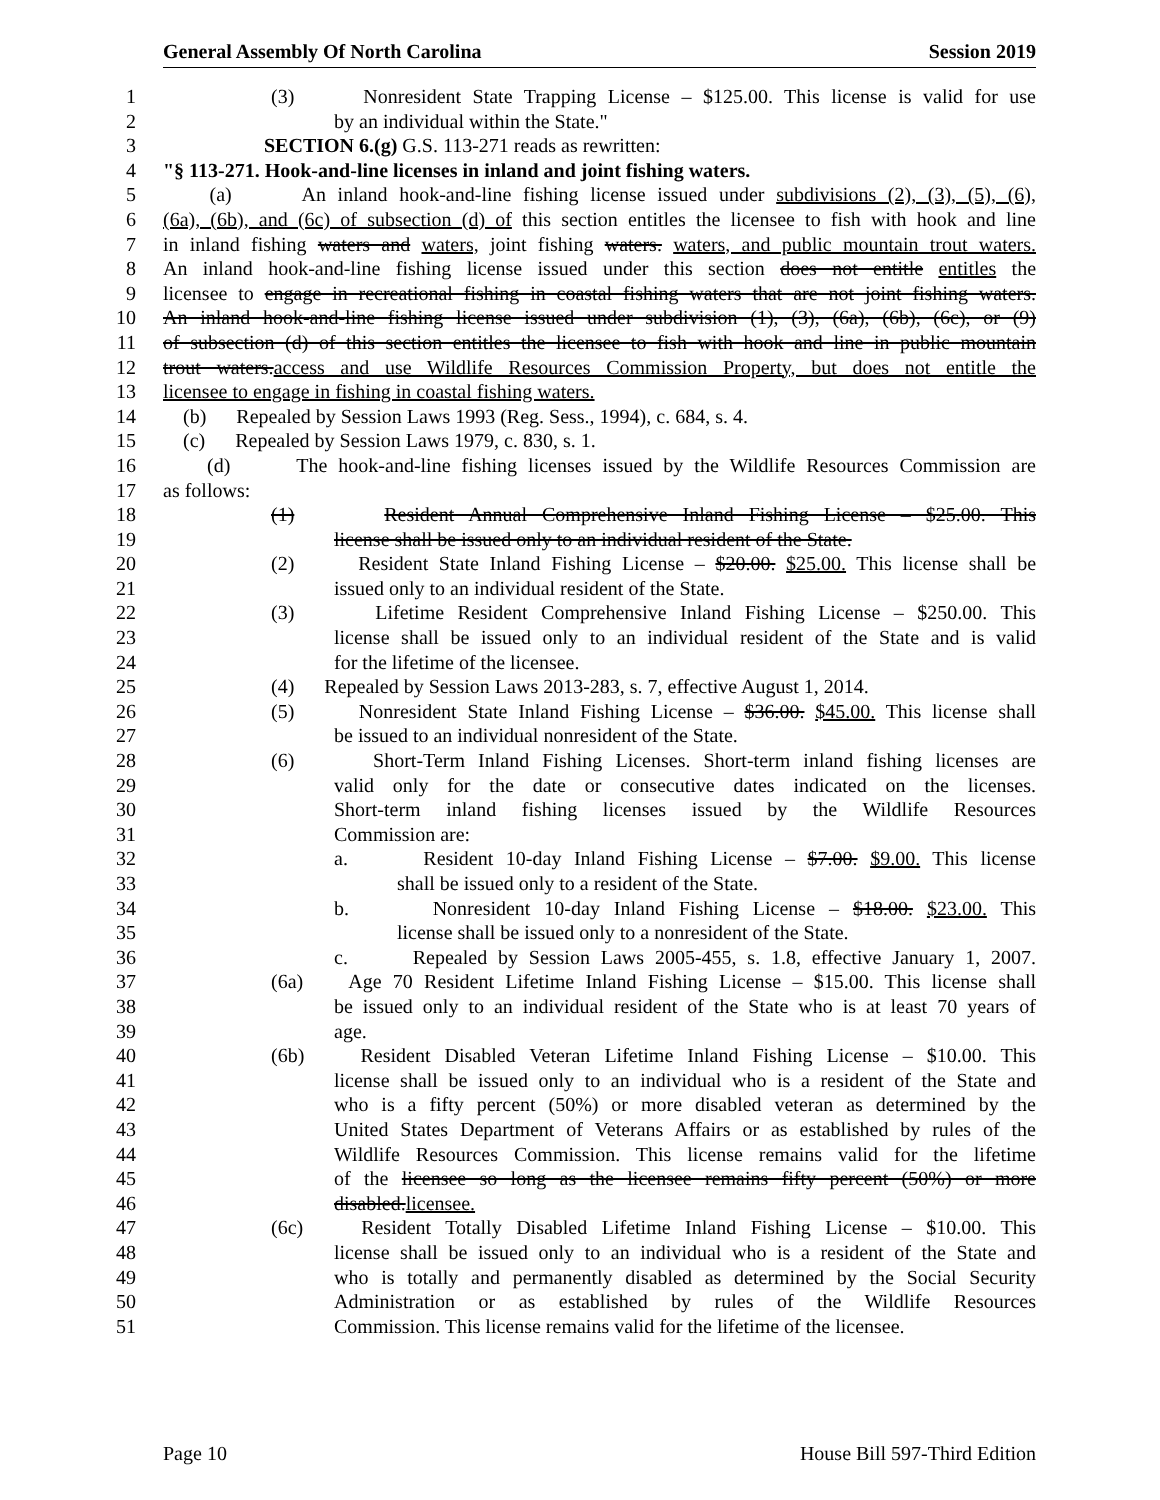General Assembly Of North Carolina Session 2019
1 (3) Nonresident State Trapping License – $125.00. This license is valid for use
2 by an individual within the State."
3 SECTION 6.(g) G.S. 113-271 reads as rewritten:
4 "§ 113-271. Hook-and-line licenses in inland and joint fishing waters.
5 (a) An inland hook-and-line fishing license issued under subdivisions (2), (3), (5), (6),
6 (6a), (6b), and (6c) of subsection (d) of this section entitles the licensee to fish with hook and line
7 in inland fishing waters and waters, joint fishing waters. waters, and public mountain trout waters.
8 An inland hook-and-line fishing license issued under this section does not entitle entitles the
9 licensee to engage in recreational fishing in coastal fishing waters that are not joint fishing waters.
10 An inland hook-and-line fishing license issued under subdivision (1), (3), (6a), (6b), (6c), or (9)
11 of subsection (d) of this section entitles the licensee to fish with hook and line in public mountain
12 trout waters.access and use Wildlife Resources Commission Property, but does not entitle the
13 licensee to engage in fishing in coastal fishing waters.
14 (b) Repealed by Session Laws 1993 (Reg. Sess., 1994), c. 684, s. 4.
15 (c) Repealed by Session Laws 1979, c. 830, s. 1.
16 (d) The hook-and-line fishing licenses issued by the Wildlife Resources Commission are
17 as follows:
18 (1) Resident Annual Comprehensive Inland Fishing License – $25.00. This
19 license shall be issued only to an individual resident of the State.
20 (2) Resident State Inland Fishing License – $20.00. $25.00. This license shall be
21 issued only to an individual resident of the State.
22 (3) Lifetime Resident Comprehensive Inland Fishing License – $250.00. This
23 license shall be issued only to an individual resident of the State and is valid
24 for the lifetime of the licensee.
25 (4) Repealed by Session Laws 2013-283, s. 7, effective August 1, 2014.
26 (5) Nonresident State Inland Fishing License – $36.00. $45.00. This license shall
27 be issued to an individual nonresident of the State.
28 (6) Short-Term Inland Fishing Licenses. Short-term inland fishing licenses are
29 valid only for the date or consecutive dates indicated on the licenses.
30 Short-term inland fishing licenses issued by the Wildlife Resources
31 Commission are:
32 a. Resident 10-day Inland Fishing License – $7.00. $9.00. This license
33 shall be issued only to a resident of the State.
34 b. Nonresident 10-day Inland Fishing License – $18.00. $23.00. This
35 license shall be issued only to a nonresident of the State.
36 c. Repealed by Session Laws 2005-455, s. 1.8, effective January 1, 2007.
37 (6a) Age 70 Resident Lifetime Inland Fishing License – $15.00. This license shall
38 be issued only to an individual resident of the State who is at least 70 years of
39 age.
40 (6b) Resident Disabled Veteran Lifetime Inland Fishing License – $10.00. This
41 license shall be issued only to an individual who is a resident of the State and
42 who is a fifty percent (50%) or more disabled veteran as determined by the
43 United States Department of Veterans Affairs or as established by rules of the
44 Wildlife Resources Commission. This license remains valid for the lifetime
45 of the licensee so long as the licensee remains fifty percent (50%) or more
46 disabled.licensee.
47 (6c) Resident Totally Disabled Lifetime Inland Fishing License – $10.00. This
48 license shall be issued only to an individual who is a resident of the State and
49 who is totally and permanently disabled as determined by the Social Security
50 Administration or as established by rules of the Wildlife Resources
51 Commission. This license remains valid for the lifetime of the licensee.
Page 10 House Bill 597-Third Edition